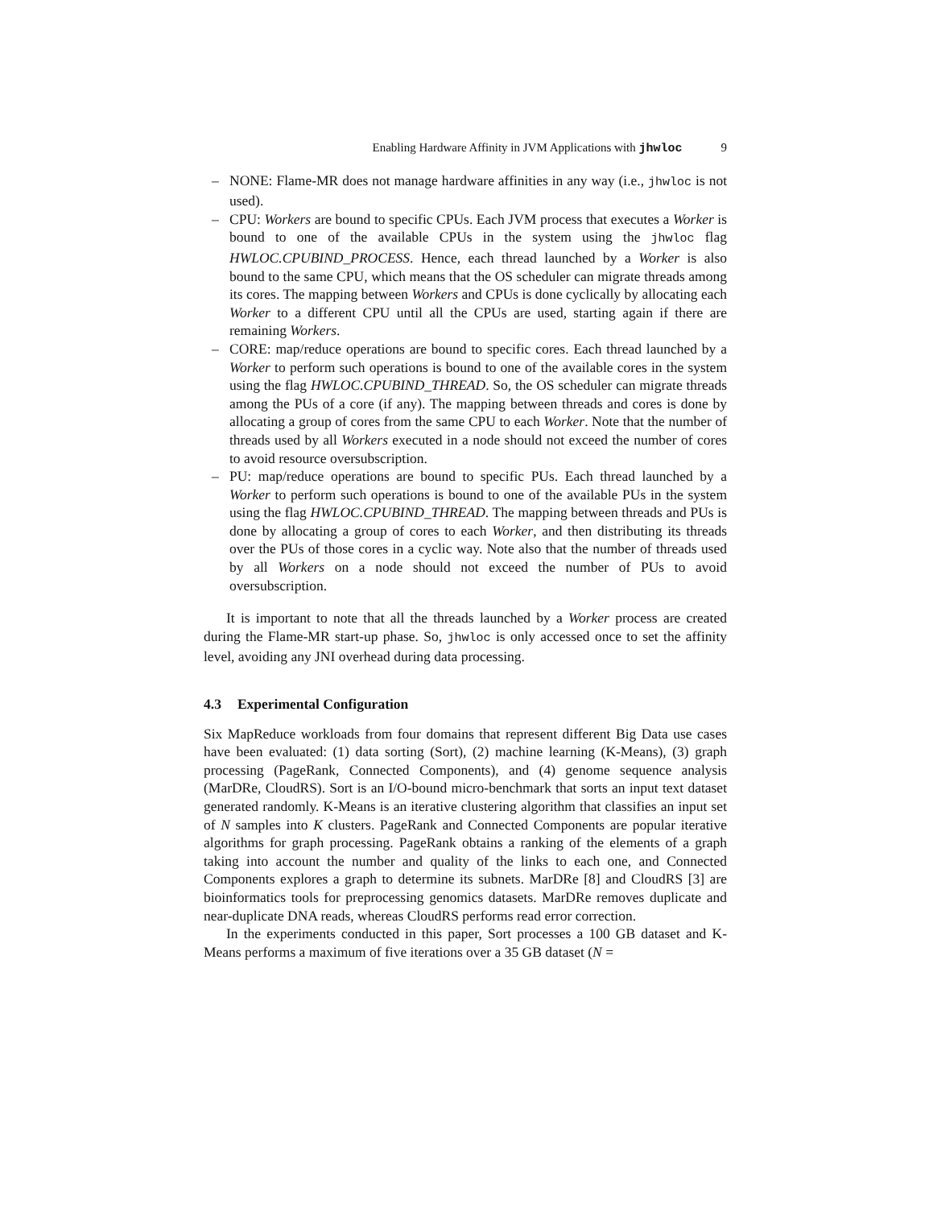Enabling Hardware Affinity in JVM Applications with jhwloc 9
– NONE: Flame-MR does not manage hardware affinities in any way (i.e., jhwloc is not used).
– CPU: Workers are bound to specific CPUs. Each JVM process that executes a Worker is bound to one of the available CPUs in the system using the jhwloc flag HWLOC.CPUBIND_PROCESS. Hence, each thread launched by a Worker is also bound to the same CPU, which means that the OS scheduler can migrate threads among its cores. The mapping between Workers and CPUs is done cyclically by allocating each Worker to a different CPU until all the CPUs are used, starting again if there are remaining Workers.
– CORE: map/reduce operations are bound to specific cores. Each thread launched by a Worker to perform such operations is bound to one of the available cores in the system using the flag HWLOC.CPUBIND_THREAD. So, the OS scheduler can migrate threads among the PUs of a core (if any). The mapping between threads and cores is done by allocating a group of cores from the same CPU to each Worker. Note that the number of threads used by all Workers executed in a node should not exceed the number of cores to avoid resource oversubscription.
– PU: map/reduce operations are bound to specific PUs. Each thread launched by a Worker to perform such operations is bound to one of the available PUs in the system using the flag HWLOC.CPUBIND_THREAD. The mapping between threads and PUs is done by allocating a group of cores to each Worker, and then distributing its threads over the PUs of those cores in a cyclic way. Note also that the number of threads used by all Workers on a node should not exceed the number of PUs to avoid oversubscription.
It is important to note that all the threads launched by a Worker process are created during the Flame-MR start-up phase. So, jhwloc is only accessed once to set the affinity level, avoiding any JNI overhead during data processing.
4.3 Experimental Configuration
Six MapReduce workloads from four domains that represent different Big Data use cases have been evaluated: (1) data sorting (Sort), (2) machine learning (K-Means), (3) graph processing (PageRank, Connected Components), and (4) genome sequence analysis (MarDRe, CloudRS). Sort is an I/O-bound micro-benchmark that sorts an input text dataset generated randomly. K-Means is an iterative clustering algorithm that classifies an input set of N samples into K clusters. PageRank and Connected Components are popular iterative algorithms for graph processing. PageRank obtains a ranking of the elements of a graph taking into account the number and quality of the links to each one, and Connected Components explores a graph to determine its subnets. MarDRe [8] and CloudRS [3] are bioinformatics tools for preprocessing genomics datasets. MarDRe removes duplicate and near-duplicate DNA reads, whereas CloudRS performs read error correction.
In the experiments conducted in this paper, Sort processes a 100 GB dataset and K-Means performs a maximum of five iterations over a 35 GB dataset (N =